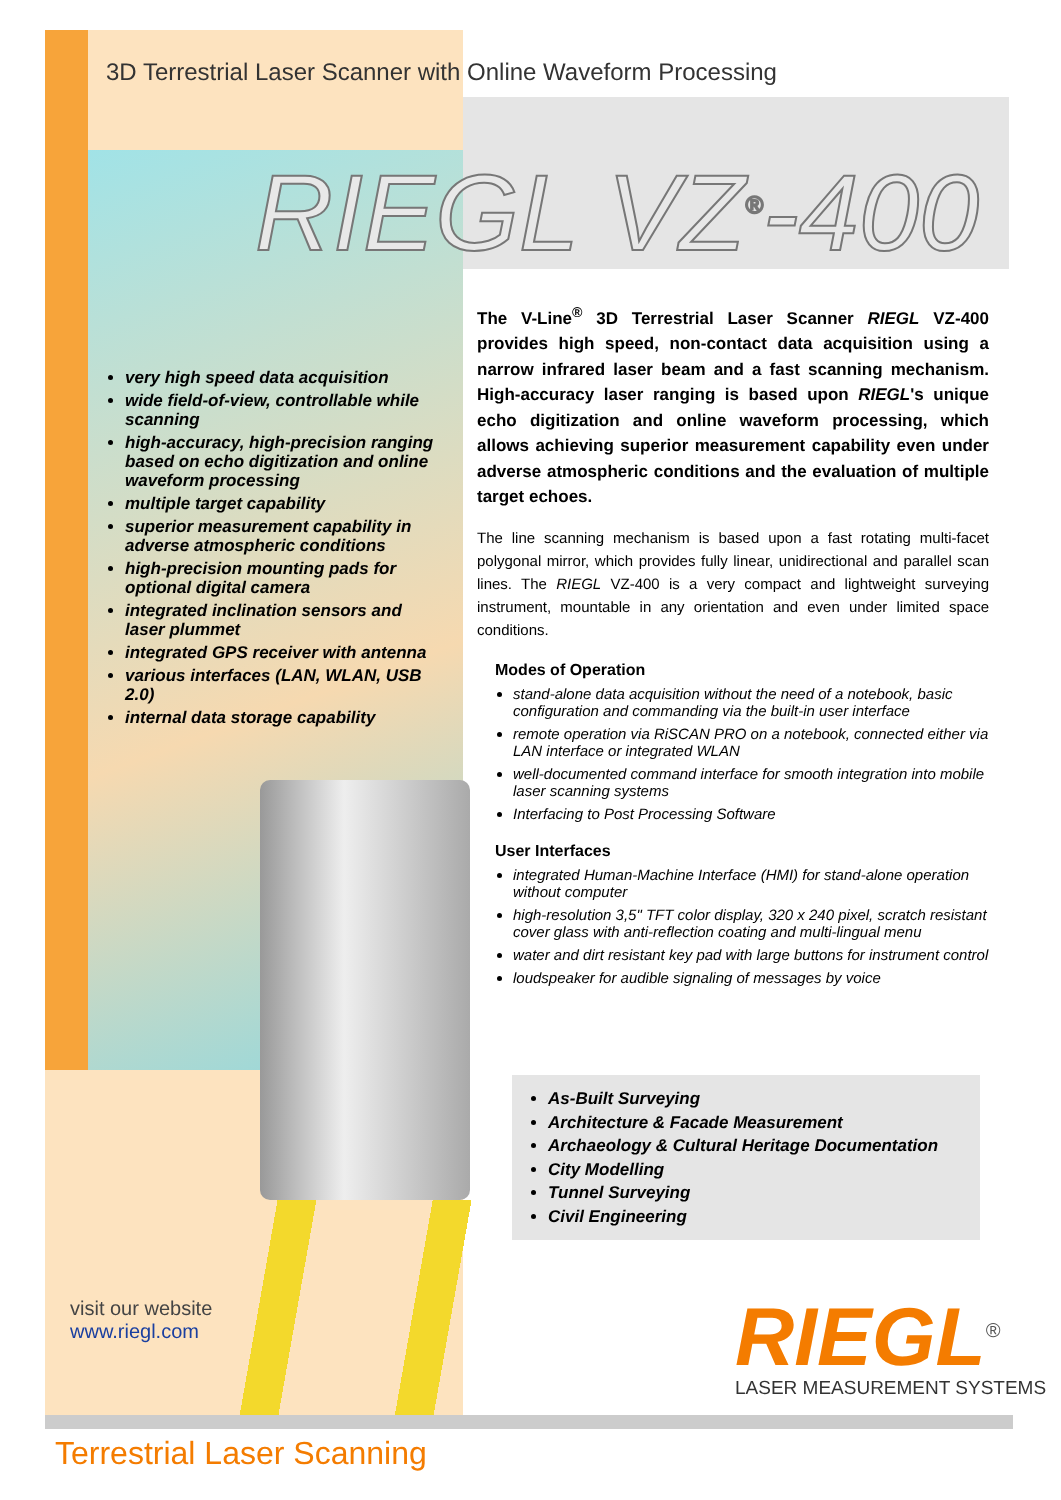3D Terrestrial Laser Scanner with Online Waveform Processing
RIEGL VZ<sup>®</sup>-400
very high speed data acquisition
wide field-of-view, controllable while scanning
high-accuracy, high-precision ranging based on echo digitization and online waveform processing
multiple target capability
superior measurement capability in adverse atmospheric conditions
high-precision mounting pads for optional digital camera
integrated inclination sensors and laser plummet
integrated GPS receiver with antenna
various interfaces (LAN, WLAN, USB 2.0)
internal data storage capability
The V-Line<sup>®</sup> 3D Terrestrial Laser Scanner RIEGL VZ-400 provides high speed, non-contact data acquisition using a narrow infrared laser beam and a fast scanning mechanism. High-accuracy laser ranging is based upon RIEGL's unique echo digitization and online waveform processing, which allows achieving superior measurement capability even under adverse atmospheric conditions and the evaluation of multiple target echoes.
The line scanning mechanism is based upon a fast rotating multi-facet polygonal mirror, which provides fully linear, unidirectional and parallel scan lines. The RIEGL VZ-400 is a very compact and lightweight surveying instrument, mountable in any orientation and even under limited space conditions.
Modes of Operation
stand-alone data acquisition without the need of a notebook, basic configuration and commanding via the built-in user interface
remote operation via RiSCAN PRO on a notebook, connected either via LAN interface or integrated WLAN
well-documented command interface for smooth integration into mobile laser scanning systems
Interfacing to Post Processing Software
User Interfaces
integrated Human-Machine Interface (HMI) for stand-alone operation without computer
high-resolution 3,5" TFT color display, 320 x 240 pixel, scratch resistant cover glass with anti-reflection coating and multi-lingual menu
water and dirt resistant key pad with large buttons for instrument control
loudspeaker for audible signaling of messages by voice
As-Built Surveying
Architecture & Facade Measurement
Archaeology & Cultural Heritage Documentation
City Modelling
Tunnel Surveying
Civil Engineering
visit our website
www.riegl.com
RIEGL<sup>®</sup>
LASER MEASUREMENT SYSTEMS
Terrestrial Laser Scanning